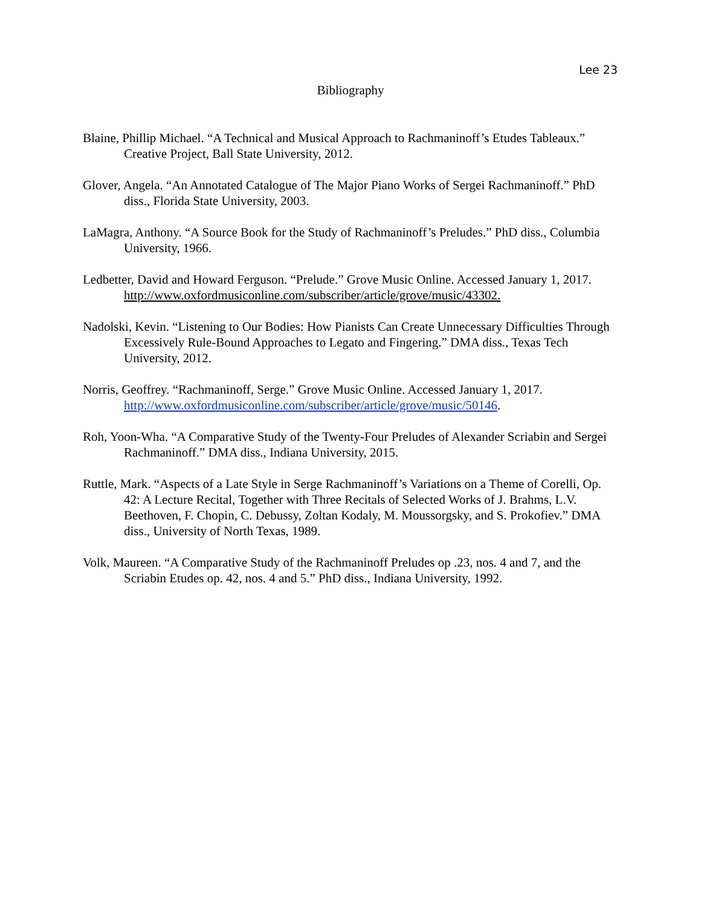Lee 23
Bibliography
Blaine, Phillip Michael. “A Technical and Musical Approach to Rachmaninoff’s Etudes Tableaux.” Creative Project, Ball State University, 2012.
Glover, Angela. “An Annotated Catalogue of The Major Piano Works of Sergei Rachmaninoff.” PhD diss., Florida State University, 2003.
LaMagra, Anthony. “A Source Book for the Study of Rachmaninoff’s Preludes.” PhD diss., Columbia University, 1966.
Ledbetter, David and Howard Ferguson. “Prelude.” Grove Music Online. Accessed January 1, 2017. http://www.oxfordmusiconline.com/subscriber/article/grove/music/43302.
Nadolski, Kevin. “Listening to Our Bodies: How Pianists Can Create Unnecessary Difficulties Through Excessively Rule-Bound Approaches to Legato and Fingering.” DMA diss., Texas Tech University, 2012.
Norris, Geoffrey. “Rachmaninoff, Serge.” Grove Music Online. Accessed January 1, 2017. http://www.oxfordmusiconline.com/subscriber/article/grove/music/50146.
Roh, Yoon-Wha. “A Comparative Study of the Twenty-Four Preludes of Alexander Scriabin and Sergei Rachmaninoff.” DMA diss., Indiana University, 2015.
Ruttle, Mark. “Aspects of a Late Style in Serge Rachmaninoff’s Variations on a Theme of Corelli, Op. 42: A Lecture Recital, Together with Three Recitals of Selected Works of J. Brahms, L.V. Beethoven, F. Chopin, C. Debussy, Zoltan Kodaly, M. Moussorgsky, and S. Prokofiev.” DMA diss., University of North Texas, 1989.
Volk, Maureen. “A Comparative Study of the Rachmaninoff Preludes op .23, nos. 4 and 7, and the Scriabin Etudes op. 42, nos. 4 and 5.” PhD diss., Indiana University, 1992.